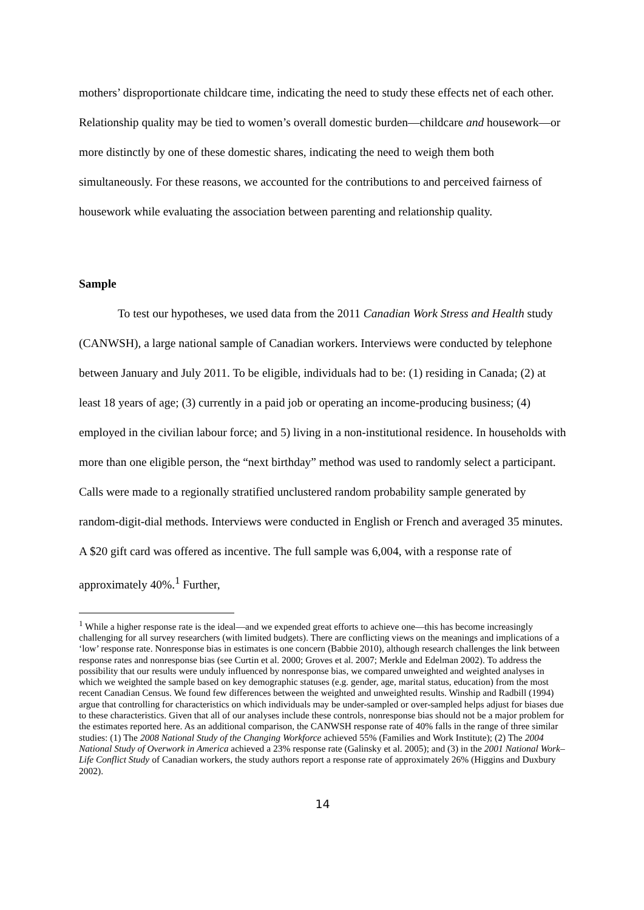mothers’ disproportionate childcare time, indicating the need to study these effects net of each other. Relationship quality may be tied to women’s overall domestic burden—childcare and housework—or more distinctly by one of these domestic shares, indicating the need to weigh them both simultaneously. For these reasons, we accounted for the contributions to and perceived fairness of housework while evaluating the association between parenting and relationship quality.
Sample
To test our hypotheses, we used data from the 2011 Canadian Work Stress and Health study (CANWSH), a large national sample of Canadian workers. Interviews were conducted by telephone between January and July 2011. To be eligible, individuals had to be: (1) residing in Canada; (2) at least 18 years of age; (3) currently in a paid job or operating an income-producing business; (4) employed in the civilian labour force; and 5) living in a non-institutional residence. In households with more than one eligible person, the “next birthday” method was used to randomly select a participant. Calls were made to a regionally stratified unclustered random probability sample generated by random-digit-dial methods. Interviews were conducted in English or French and averaged 35 minutes. A $20 gift card was offered as incentive. The full sample was 6,004, with a response rate of approximately 40%.<sup>1</sup> Further,
<sup>1</sup> While a higher response rate is the ideal—and we expended great efforts to achieve one—this has become increasingly challenging for all survey researchers (with limited budgets). There are conflicting views on the meanings and implications of a ‘low’ response rate. Nonresponse bias in estimates is one concern (Babbie 2010), although research challenges the link between response rates and nonresponse bias (see Curtin et al. 2000; Groves et al. 2007; Merkle and Edelman 2002). To address the possibility that our results were unduly influenced by nonresponse bias, we compared unweighted and weighted analyses in which we weighted the sample based on key demographic statuses (e.g. gender, age, marital status, education) from the most recent Canadian Census. We found few differences between the weighted and unweighted results. Winship and Radbill (1994) argue that controlling for characteristics on which individuals may be under-sampled or over-sampled helps adjust for biases due to these characteristics. Given that all of our analyses include these controls, nonresponse bias should not be a major problem for the estimates reported here. As an additional comparison, the CANWSH response rate of 40% falls in the range of three similar studies: (1) The 2008 National Study of the Changing Workforce achieved 55% (Families and Work Institute); (2) The 2004 National Study of Overwork in America achieved a 23% response rate (Galinsky et al. 2005); and (3) in the 2001 National Work–Life Conflict Study of Canadian workers, the study authors report a response rate of approximately 26% (Higgins and Duxbury 2002).
14